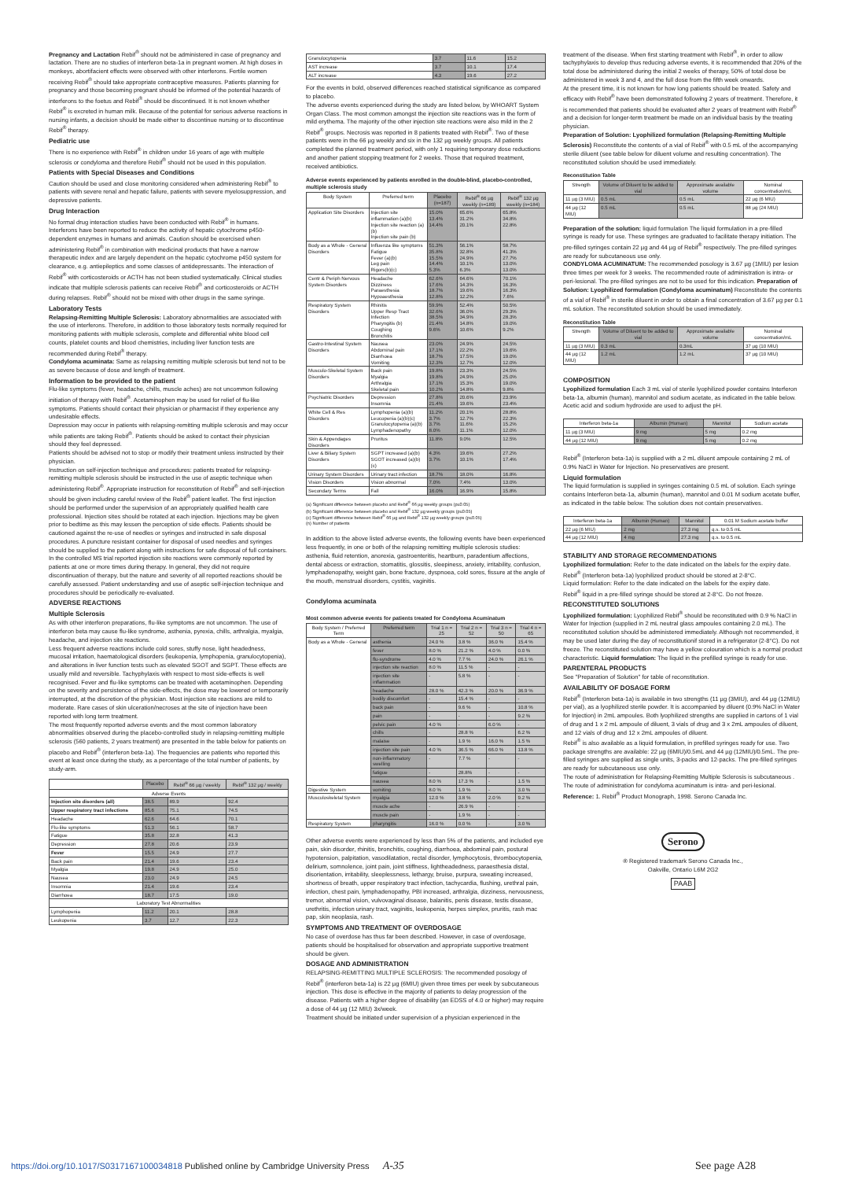Pregnancy and Lactation Rebif<sup>®</sup> should not be administered in case of pregnancy and lactation. There are no studies of interferon beta-1a in pregnant women. At high doses in monkeys, abortifacient effects were observed with other interferons. Fertile women receiving Rebif<sup>®</sup> should take appropriate contraceptive measures. Patients planning for pregnancy and those becoming pregnant should be informed of the potential hazards of interferons to the foetus and Rebif<sup>®</sup> should be discontinued. It is not known whether Rebif<sup>®</sup> is excreted in human milk. Because of the potential for serious adverse reactions in nursing infants, a decision should be made either to discontinue nursing or to discontinue Rebif<sup>®</sup> therapy.
Pediatric use
There is no experience with Rebif<sup>®</sup> in children under 16 years of age with multiple sclerosis or condyloma and therefore Rebif<sup>®</sup> should not be used in this population.
Patients with Special Diseases and Conditions
Caution should be used and close monitoring considered when administering Rebif<sup>®</sup> to patients with severe renal and hepatic failure, patients with severe myelosuppression, and depressive patients.
Drug Interaction
No formal drug interaction studies have been conducted with Rebif<sup>®</sup> in humans. Interferons have been reported to reduce the activity of hepatic cytochrome p450-dependent enzymes in humans and animals. Caution should be exercised when administering Rebif<sup>®</sup> in combination with medicinal products that have a narrow therapeutic index and are largely dependent on the hepatic cytochrome p450 system for clearance, e.g. antiepileptics and some classes of antidepressants. The interaction of Rebif<sup>®</sup> with corticosteroids or ACTH has not been studied systematically. Clinical studies indicate that multiple sclerosis patients can receive Rebif<sup>®</sup> and corticosteroids or ACTH during relapses. Rebif<sup>®</sup> should not be mixed with other drugs in the same syringe.
Laboratory Tests
Relapsing-Remitting Multiple Sclerosis: Laboratory abnormalities are associated with the use of interferons. Therefore, in addition to those laboratory tests normally required for monitoring patients with multiple sclerosis, complete and differential white blood cell counts, platelet counts and blood chemistries, including liver function tests are recommended during Rebif<sup>®</sup> therapy.
Condyloma acuminata: Same as relapsing remitting multiple sclerosis but tend not to be as severe because of dose and length of treatment.
Information to be provided to the patient
Flu-like symptoms (fever, headache, chills, muscle aches) are not uncommon following initiation of therapy with Rebif<sup>®</sup>. Acetaminophen may be used for relief of flu-like symptoms. Patients should contact their physician or pharmacist if they experience any undesirable effects.
Depression may occur in patients with relapsing-remitting multiple sclerosis and may occur while patients are taking Rebif<sup>®</sup>. Patients should be asked to contact their physician should they feel depressed.
Patients should be advised not to stop or modify their treatment unless instructed by their physician.
Instruction on self-injection technique and procedures: patients treated for relapsing-remitting multiple sclerosis should be instructed in the use of aseptic technique when administering Rebif<sup>®</sup>. Appropriate instruction for reconstitution of Rebif<sup>®</sup> and self-injection should be given including careful review of the Rebif<sup>®</sup> patient leaflet. The first injection should be performed under the supervision of an appropriately qualified health care professional. Injection sites should be rotated at each injection. Injections may be given prior to bedtime as this may lessen the perception of side effects. Patients should be cautioned against the re-use of needles or syringes and instructed in safe disposal procedures. A puncture resistant container for disposal of used needles and syringes should be supplied to the patient along with instructions for safe disposal of full containers.
In the controlled MS trial reported injection site reactions were commonly reported by patients at one or more times during therapy. In general, they did not require discontinuation of therapy, but the nature and severity of all reported reactions should be carefully assessed. Patient understanding and use of aseptic self-injection technique and procedures should be periodically re-evaluated.
ADVERSE REACTIONS
Multiple Sclerosis
As with other interferon preparations, flu-like symptoms are not uncommon. The use of interferon beta may cause flu-like syndrome, asthenia, pyrexia, chills, arthralgia, myalgia, headache, and injection site reactions.
Less frequent adverse reactions include cold sores, stuffy nose, light headedness, mucosal irritation, haematological disorders (leukopenia, lymphopenia, granulocytopenia), and alterations in liver function tests such as elevated SGOT and SGPT. These effects are usually mild and reversible. Tachyphylaxis with respect to most side-effects is well recognised. Fever and flu-like symptoms can be treated with acetaminophen. Depending on the severity and persistence of the side-effects, the dose may be lowered or temporarily interrupted, at the discretion of the physician. Most injection site reactions are mild to moderate. Rare cases of skin ulceration/necroses at the site of injection have been reported with long term treatment.
The most frequently reported adverse events and the most common laboratory abnormalities observed during the placebo-controlled study in relapsing-remitting multiple sclerosis (560 patients, 2 years treatment) are presented in the table below for patients on placebo and Rebif<sup>®</sup> (interferon beta-1a). The frequencies are patients who reported this event at least once during the study, as a percentage of the total number of patients, by study-arm.
| | Placebo | Rebif<sup>®</sup> 66 µg / weekly | Rebif<sup>®</sup> 132 µg / weekly |
| --- | --- | --- | --- |
| Adverse Events | | | |
| Injection site disorders (all) | 38.5 | 89.9 | 92.4 |
| Upper respiratory tract infections | 85.6 | 75.1 | 74.5 |
| Headache | 62.6 | 64.6 | 70.1 |
| Flu-like symptoms | 51.3 | 56.1 | 58.7 |
| Fatigue | 35.8 | 32.8 | 41.3 |
| Depression | 27.8 | 20.6 | 23.9 |
| Fever | 15.5 | 24.9 | 27.7 |
| Back pain | 21.4 | 19.6 | 23.4 |
| Myalgia | 19.8 | 24.9 | 25.0 |
| Nausea | 23.0 | 24.9 | 24.5 |
| Insomnia | 21.4 | 19.6 | 23.4 |
| Diarrhoea | 18.7 | 17.5 | 19.0 |
| Laboratory Test Abnormalities | | | |
| Lymphopenia | 11.2 | 20.1 | 28.8 |
| Leukopenia | 3.7 | 12.7 | 22.3 |
| Granulocytopenia | 3.7 | 11.6 | 15.2 |
| AST increase | 3.7 | 10.1 | 17.4 |
| ALT increase | 4.3 | 19.6 | 27.2 |
For the events in bold, observed differences reached statistical significance as compared to placebo.
The adverse events experienced during the study are listed below, by WHOART System Organ Class. The most common amongst the injection site reactions was in the form of mild erythema. The majority of the other injection site reactions were also mild in the 2 Rebif<sup>®</sup> groups. Necrosis was reported in 8 patients treated with Rebif<sup>®</sup>. Two of these patients were in the 66 µg weekly and six in the 132 µg weekly groups. All patients completed the planned treatment period, with only 1 requiring temporary dose reductions and another patient stopping treatment for 2 weeks. Those that required treatment, received antibiotics.
Adverse events experienced by patients enrolled in the double-blind, placebo-controlled, multiple sclerosis study
| Body System | Preferred term | Placebo (n=187) | Rebif<sup>®</sup> 66 µg weekly (n=189) | Rebif<sup>®</sup> 132 µg weekly (n=184) |
| --- | --- | --- | --- | --- |
| Application Site Disorders | Injection site inflammation (a)(b) Injection site reaction (a)(b) Injection site pain (b) | 15.0% 13.4% 14.4% | 65.6% 31.2% 20.1% | 65.8% 34.8% 22.8% |
| Body as a Whole - General Disorders | Influenza like symptoms Fatigue Fever (a)(b) Leg pain Rigors(b)(c) | 51.3% 35.8% 15.5% 14.4% 5.3% | 56.1% 32.8% 24.9% 10.1% 6.3% | 58.7% 41.3% 27.7% 13.0% 13.0% |
| Centr & Periph Nervous System Disorders | Headache Dizziness Paraesthesia Hypoaesthesia | 62.6% 17.6% 18.7% 12.8% | 64.6% 14.3% 19.6% 12.2% | 70.1% 16.3% 16.3% 7.6% |
| Respiratory System Disorders | Rhinitis Upper Resp Tract Infection Pharyngitis (b) Coughing Bronchitis | 59.9% 32.6% 38.5% 21.4% 9.6% | 52.4% 36.0% 34.9% 14.8% 10.6% | 50.5% 29.3% 28.3% 19.0% 9.2% |
| Gastro-Intestinal System Disorders | Nausea Abdominal pain Diarrhoea Vomiting | 23.0% 17.1% 18.7% 12.3% | 24.9% 22.2% 17.5% 12.7% | 24.5% 19.6% 19.0% 12.0% |
| Musculo-Skeletal System Disorders | Back pain Myalgia Arthralgia Skeletal pain | 19.8% 19.8% 17.1% 10.2% | 23.3% 24.9% 15.3% 14.8% | 24.5% 25.0% 19.0% 9.8% |
| Psychiatric Disorders | Depression Insomnia | 27.8% 21.4% | 20.6% 19.6% | 23.9% 23.4% |
| White Cell & Res Disorders | Lymphopenia (a)(b) Leucopenia (a)(b)(c) Granulocytopenia (a)(b) Lymphadenopathy | 11.2% 3.7% 3.7% 8.0% | 20.1% 12.7% 11.6% 11.1% | 28.8% 22.3% 15.2% 12.0% |
| Skin & Appendages Disorders | Pruritus | 11.8% | 9.0% | 12.5% |
| Liver & Biliary System Disorders | SGPT increased (a)(b) SGOT increased (a)(b)(c) | 4.3% 3.7% | 19.6% 10.1% | 27.2% 17.4% |
| Urinary System Disorders | Urinary tract infection | 18.7% | 18.0% | 16.8% |
| Vision Disorders | Vision abnormal | 7.0% | 7.4% | 13.0% |
| Secondary Terms | Fall | 16.0% | 16.9% | 15.8% |
(a) Significant difference between placebo and Rebif<sup>®</sup> 66 µg weekly groups (p≤0.05)
(b) Significant difference between placebo and Rebif<sup>®</sup> 132 µg weekly groups (p≤0.05)
(c) Significant difference between Rebif<sup>®</sup> 66 µg and Rebif<sup>®</sup> 132 µg weekly groups (p≤0.05)
(n) Number of patients
In addition to the above listed adverse events, the following events have been experienced less frequently, in one or both of the relapsing remitting multiple sclerosis studies: asthenia, fluid retention, anorexia, gastroenteritis, heartburn, paradentium affections, dental abcess or extraction, stomatitis, glossitis, sleepiness, anxiety, irritability, confusion, lymphadenopathy, weight gain, bone fracture, dyspnoea, cold sores, fissure at the angle of the mouth, menstrual disorders, cystitis, vaginitis.
Condyloma acuminata
Most common adverse events for patients treated for Condyloma Acuminatum
| Body System / Preferred Term | Preferred term | Trial 1 n = 25 | Trial 2 n = 52 | Trial 3 n = 50 | Trial 4 n = 65 |
| --- | --- | --- | --- | --- | --- |
| Body as a Whole - General | asthenia | 24.0 % | 3.8 % | 36.0 % | 15.4 % |
| | fever | 8.0 % | 21.2 % | 4.0 % | 0.0 % |
| | flu-syndrome | 4.0 % | 7.7 % | 24.0 % | 26.1 % |
| | injection site reaction | 8.0 % | 11.5 % | - | - |
| | injection site inflammation | - | 5.8 % | - | - |
| | headache | 28.0 % | 42.3 % | 20.0 % | 36.9 % |
| | bodily discomfort | - | 15.4 % | - | - |
| | back pain | - | 9.6 % | - | 10.8 % |
| | pain | - | - | - | 9.2 % |
| | pelvic pain | 4.0 % | - | 6.0 % | - |
| | chills | - | 28.8 % | - | 6.2 % |
| | malaise | - | 1.9 % | 16.0 % | 1.5 % |
| | injection site pain | 4.0 % | 36.5 % | 66.0 % | 13.8 % |
| | non-inflammatory swelling | - | 7.7 % | - | - |
| | fatigue | - | 28.8% | - | - |
| | nausea | 8.0 % | 17.3 % | - | 1.5 % |
| Digestive System | vomiting | 8.0 % | 1.9 % | - | 3.0 % |
| Musculoskeletal System | myalgia | 12.0 % | 3.8 % | 2.0 % | 9.2 % |
| | muscle ache | - | 26.9 % | - | - |
| | muscle pain | - | 1.9 % | - | - |
| Respiratory System | pharyngitis | 16.0 % | 0.0 % | - | 3.0 % |
Other adverse events were experienced by less than 5% of the patients, and included eye pain, skin disorder, rhinitis, bronchitis, coughing, diarrhoea, abdominal pain, postural hypotension, palpitation, vasodilatation, rectal disorder, lymphocytosis, thrombocytopenia, delirium, somnolence, joint pain, joint stiffness, lightheadedness, paraesthesia distal, disorientation, irritability, sleeplessness, lethargy, bruise, purpura, sweating increased, shortness of breath, upper respiratory tract infection, tachycardia, flushing, urethral pain, infection, chest pain, lymphadenopathy, PBI increased, arthralgia, dizziness, nervousness, tremor, abnormal vision, vulvovaginal disease, balanitis, penis disease, testis disease, urethritis, infection urinary tract, vaginitis, leukopenia, herpes simplex, pruritis, rash mac pap, skin neoplasia, rash.
SYMPTOMS AND TREATMENT OF OVERDOSAGE
No case of overdose has thus far been described. However, in case of overdosage, patients should be hospitalised for observation and appropriate supportive treatment should be given.
DOSAGE AND ADMINISTRATION
RELAPSING-REMITTING MULTIPLE SCLEROSIS: The recommended posology of Rebif<sup>®</sup> (interferon beta-1a) is 22 µg (6MIU) given three times per week by subcutaneous injection. This dose is effective in the majority of patients to delay progression of the disease. Patients with a higher degree of disability (an EDSS of 4.0 or higher) may require a dose of 44 µg (12 MIU) 3x/week.
Treatment should be initiated under supervision of a physician experienced in the
treatment of the disease. When first starting treatment with Rebif<sup>®</sup>, in order to allow tachyphylaxis to develop thus reducing adverse events, it is recommended that 20% of the total dose be administered during the initial 2 weeks of therapy, 50% of total dose be administered in week 3 and 4, and the full dose from the fifth week onwards.
At the present time, it is not known for how long patients should be treated. Safety and efficacy with Rebif<sup>®</sup> have been demonstrated following 2 years of treatment. Therefore, it is recommended that patients should be evaluated after 2 years of treatment with Rebif<sup>®</sup> and a decision for longer-term treatment be made on an individual basis by the treating physician.
Preparation of Solution: Lyophilized formulation (Relapsing-Remitting Multiple Sclerosis) Reconstitute the contents of a vial of Rebif<sup>®</sup> with 0.5 mL of the accompanying sterile diluent (see table below for diluent volume and resulting concentration). The reconstituted solution should be used immediately.
Reconstitution Table
| Strength | Volume of Diluent to be added to vial | Approximate available volume | Nominal concentration/mL |
| --- | --- | --- | --- |
| 11 µg (3 MIU) | 0.5 mL | 0.5 mL | 22 µg (6 MIU) |
| 44 µg (12 MIU) | 0.5 mL | 0.5 mL | 88 µg (24 MIU) |
Preparation of the solution: liquid formulation The liquid formulation in a pre-filled syringe is ready for use. These syringes are graduated to facilitate therapy initiation. The pre-filled syringes contain 22 µg and 44 µg of Rebif<sup>®</sup> respectively. The pre-filled syringes are ready for subcutaneous use only.
CONDYLOMA ACUMINATUM: The recommended posology is 3.67 µg (1MIU) per lesion three times per week for 3 weeks. The recommended route of administration is intra- or peri-lesional. The pre-filled syringes are not to be used for this indication. Preparation of Solution: Lyophilized formulation (Condyloma acuminatum) Reconstitute the contents of a vial of Rebif<sup>®</sup> in sterile diluent in order to obtain a final concentration of 3.67 µg per 0.1 mL solution. The reconstituted solution should be used immediately.
Reconstitution Table
| Strength | Volume of Diluent to be added to vial | Approximate available volume | Nominal concentration/mL |
| --- | --- | --- | --- |
| 11 µg (3 MIU) | 0.3 mL | 0.3mL | 37 µg (10 MIU) |
| 44 µg (12 MIU) | 1.2 mL | 1.2 mL | 37 µg (10 MIU) |
COMPOSITION
Lyophilized formulation Each 3 mL vial of sterile lyophilized powder contains Interferon beta-1a, albumin (human), mannitol and sodium acetate, as indicated in the table below. Acetic acid and sodium hydroxide are used to adjust the pH.
| Interferon beta-1a | Albumin (Human) | Mannitol | Sodium acetate |
| --- | --- | --- | --- |
| 11 µg (3 MIU) | 9 mg | 5 mg | 0.2 mg |
| 44 µg (12 MIU) | 9 mg | 5 mg | 0.2 mg |
Rebif<sup>®</sup> (Interferon beta-1a) is supplied with a 2 mL diluent ampoule containing 2 mL of 0.9% NaCl in Water for Injection. No preservatives are present.
Liquid formulation
The liquid formulation is supplied in syringes containing 0.5 mL of solution. Each syringe contains Interferon beta-1a, albumin (human), mannitol and 0.01 M sodium acetate buffer, as indicated in the table below. The solution does not contain preservatives.
| Interferon beta-1a | Albumin (Human) | Mannitol | 0.01 M Sodium acetate buffer |
| --- | --- | --- | --- |
| 22 µg (6 MIU) | 2 mg | 27.3 mg | q.s. to 0.5 mL |
| 44 µg (12 MIU) | 4 mg | 27.3 mg | q.s. to 0.5 mL |
STABILITY AND STORAGE RECOMMENDATIONS
Lyophilized formulation: Refer to the date indicated on the labels for the expiry date.
Rebif<sup>®</sup> (Interferon beta-1a) lyophilized product should be stored at 2-8°C.
Liquid formulation: Refer to the date indicated on the labels for the expiry date.
Rebif<sup>®</sup> liquid in a pre-filled syringe should be stored at 2-8°C. Do not freeze.
RECONSTITUTED SOLUTIONS
Lyophilized formulation: Lyophilized Rebif<sup>®</sup> should be reconstituted with 0.9 % NaCl in Water for Injection (supplied in 2 mL neutral glass ampoules containing 2.0 mL). The reconstituted solution should be administered immediately. Although not recommended, it may be used later during the day of reconstitutionif stored in a refrigerator (2-8°C). Do not freeze. The reconstituted solution may have a yellow colouration which is a normal product characteristic. Liquid formulation: The liquid in the prefilled syringe is ready for use.
PARENTERAL PRODUCTS
See "Preparation of Solution" for table of reconstitution.
AVAILABILITY OF DOSAGE FORM
Rebif<sup>®</sup> (Interferon beta-1a) is available in two strengths (11 µg (3MIU), and 44 µg (12MIU) per vial), as a lyophilized sterile powder. It is accompanied by diluent (0.9% NaCl in Water for Injection) in 2mL ampoules. Both lyophilized strengths are supplied in cartons of 1 vial of drug and 1 x 2 mL ampoule of diluent, 3 vials of drug and 3 x 2mL ampoules of diluent, and 12 vials of drug and 12 x 2mL ampoules of diluent.
Rebif<sup>®</sup> is also available as a liquid formulation, in prefilled syringes ready for use. Two package strengths are available: 22 µg (6MIU)/0.5mL and 44 µg (12MIU)/0.5mL. The pre-filled syringes are supplied as single units, 3-packs and 12-packs. The pre-filled syringes are ready for subcutaneous use only.
The route of administration for Relapsing-Remitting Multiple Sclerosis is subcutaneous .
The route of administration for condyloma acuminatum is intra- and peri-lesional.
Reference: 1. Rebif<sup>®</sup> Product Monograph, 1998. Serono Canada Inc.
Serono
® Registered trademark Serono Canada Inc.,
Oakville, Ontario L6M 2G2
PAAB
https://doi.org/10.1017/S0317167100034818 Published online by Cambridge University Press A-35 See page A28